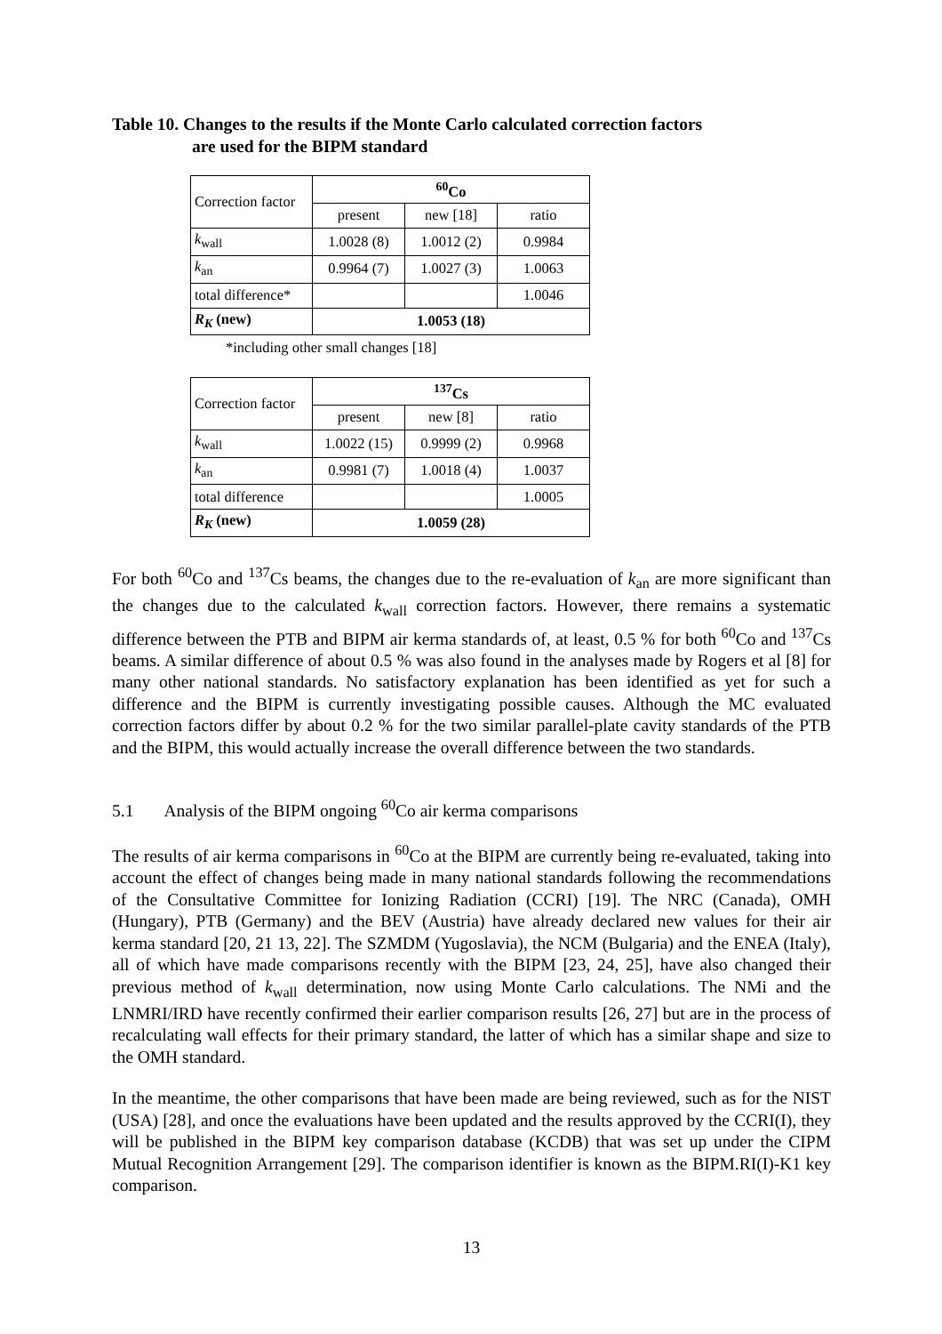Table 10. Changes to the results if the Monte Carlo calculated correction factors
are used for the BIPM standard
| Correction factor | <sup>60</sup>Co | | |
| | present | new [18] | ratio |
| k<sub>wall</sub> | 1.0028 (8) | 1.0012 (2) | 0.9984 |
| k<sub>an</sub> | 0.9964 (7) | 1.0027 (3) | 1.0063 |
| total difference* | | | 1.0046 |
| R<sub>K</sub> (new) | 1.0053 (18) | | |
*including other small changes [18]
| Correction factor | <sup>137</sup>Cs | | |
| | present | new [8] | ratio |
| k<sub>wall</sub> | 1.0022 (15) | 0.9999 (2) | 0.9968 |
| k<sub>an</sub> | 0.9981 (7) | 1.0018 (4) | 1.0037 |
| total difference | | | 1.0005 |
| R<sub>K</sub> (new) | 1.0059 (28) | | |
For both <sup>60</sup>Co and <sup>137</sup>Cs beams, the changes due to the re-evaluation of k<sub>an</sub> are more significant than the changes due to the calculated k<sub>wall</sub> correction factors. However, there remains a systematic difference between the PTB and BIPM air kerma standards of, at least, 0.5 % for both <sup>60</sup>Co and <sup>137</sup>Cs beams. A similar difference of about 0.5 % was also found in the analyses made by Rogers et al [8] for many other national standards. No satisfactory explanation has been identified as yet for such a difference and the BIPM is currently investigating possible causes. Although the MC evaluated correction factors differ by about 0.2 % for the two similar parallel-plate cavity standards of the PTB and the BIPM, this would actually increase the overall difference between the two standards.
5.1 Analysis of the BIPM ongoing <sup>60</sup>Co air kerma comparisons
The results of air kerma comparisons in <sup>60</sup>Co at the BIPM are currently being re-evaluated, taking into account the effect of changes being made in many national standards following the recommendations of the Consultative Committee for Ionizing Radiation (CCRI) [19]. The NRC (Canada), OMH (Hungary), PTB (Germany) and the BEV (Austria) have already declared new values for their air kerma standard [20, 21 13, 22]. The SZMDM (Yugoslavia), the NCM (Bulgaria) and the ENEA (Italy), all of which have made comparisons recently with the BIPM [23, 24, 25], have also changed their previous method of k<sub>wall</sub> determination, now using Monte Carlo calculations. The NMi and the LNMRI/IRD have recently confirmed their earlier comparison results [26, 27] but are in the process of recalculating wall effects for their primary standard, the latter of which has a similar shape and size to the OMH standard.
In the meantime, the other comparisons that have been made are being reviewed, such as for the NIST (USA) [28], and once the evaluations have been updated and the results approved by the CCRI(I), they will be published in the BIPM key comparison database (KCDB) that was set up under the CIPM Mutual Recognition Arrangement [29]. The comparison identifier is known as the BIPM.RI(I)-K1 key comparison.
13